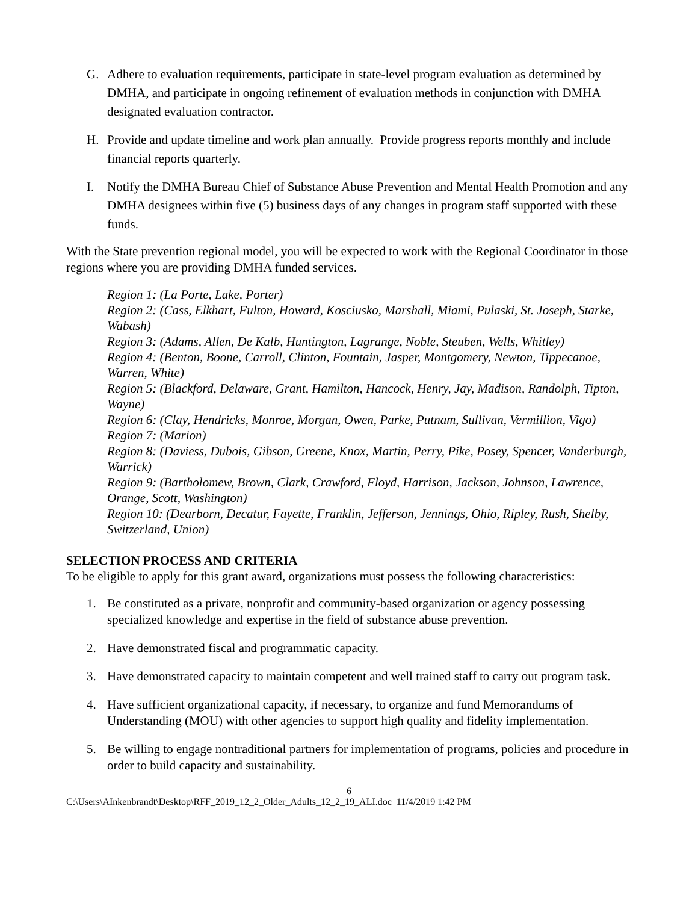G. Adhere to evaluation requirements, participate in state-level program evaluation as determined by DMHA, and participate in ongoing refinement of evaluation methods in conjunction with DMHA designated evaluation contractor.
H. Provide and update timeline and work plan annually. Provide progress reports monthly and include financial reports quarterly.
I. Notify the DMHA Bureau Chief of Substance Abuse Prevention and Mental Health Promotion and any DMHA designees within five (5) business days of any changes in program staff supported with these funds.
With the State prevention regional model, you will be expected to work with the Regional Coordinator in those regions where you are providing DMHA funded services.
Region 1: (La Porte, Lake, Porter)
Region 2: (Cass, Elkhart, Fulton, Howard, Kosciusko, Marshall, Miami, Pulaski, St. Joseph, Starke, Wabash)
Region 3: (Adams, Allen, De Kalb, Huntington, Lagrange, Noble, Steuben, Wells, Whitley)
Region 4: (Benton, Boone, Carroll, Clinton, Fountain, Jasper, Montgomery, Newton, Tippecanoe, Warren, White)
Region 5: (Blackford, Delaware, Grant, Hamilton, Hancock, Henry, Jay, Madison, Randolph, Tipton, Wayne)
Region 6: (Clay, Hendricks, Monroe, Morgan, Owen, Parke, Putnam, Sullivan, Vermillion, Vigo)
Region 7: (Marion)
Region 8: (Daviess, Dubois, Gibson, Greene, Knox, Martin, Perry, Pike, Posey, Spencer, Vanderburgh, Warrick)
Region 9: (Bartholomew, Brown, Clark, Crawford, Floyd, Harrison, Jackson, Johnson, Lawrence, Orange, Scott, Washington)
Region 10: (Dearborn, Decatur, Fayette, Franklin, Jefferson, Jennings, Ohio, Ripley, Rush, Shelby, Switzerland, Union)
SELECTION PROCESS AND CRITERIA
To be eligible to apply for this grant award, organizations must possess the following characteristics:
1. Be constituted as a private, nonprofit and community-based organization or agency possessing specialized knowledge and expertise in the field of substance abuse prevention.
2. Have demonstrated fiscal and programmatic capacity.
3. Have demonstrated capacity to maintain competent and well trained staff to carry out program task.
4. Have sufficient organizational capacity, if necessary, to organize and fund Memorandums of Understanding (MOU) with other agencies to support high quality and fidelity implementation.
5. Be willing to engage nontraditional partners for implementation of programs, policies and procedure in order to build capacity and sustainability.
6
C:\Users\AInkenbrandt\Desktop\RFF_2019_12_2_Older_Adults_12_2_19_ALI.doc 11/4/2019 1:42 PM